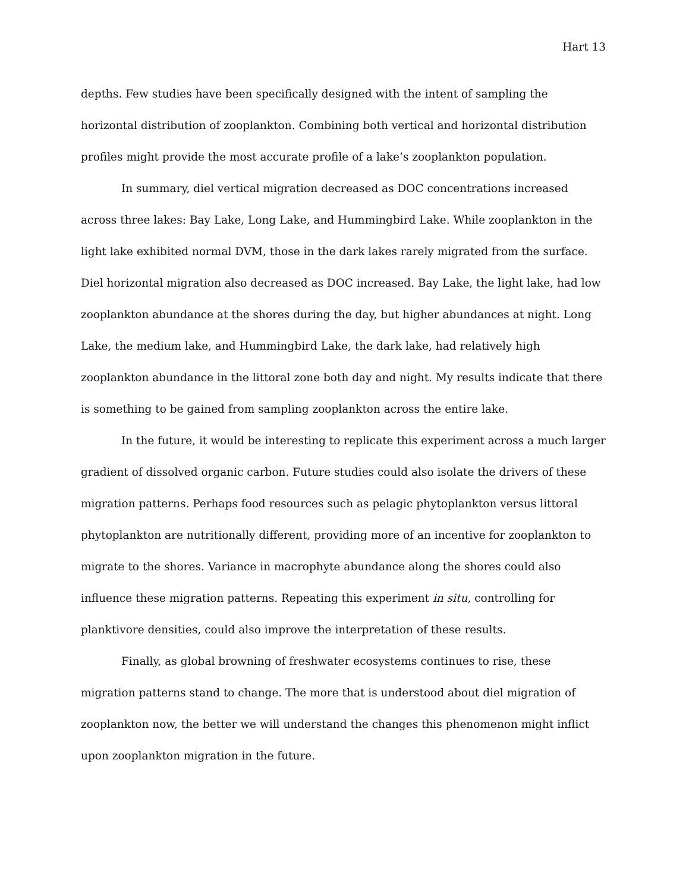Hart 13
depths. Few studies have been specifically designed with the intent of sampling the horizontal distribution of zooplankton. Combining both vertical and horizontal distribution profiles might provide the most accurate profile of a lake’s zooplankton population.
In summary, diel vertical migration decreased as DOC concentrations increased across three lakes: Bay Lake, Long Lake, and Hummingbird Lake. While zooplankton in the light lake exhibited normal DVM, those in the dark lakes rarely migrated from the surface. Diel horizontal migration also decreased as DOC increased. Bay Lake, the light lake, had low zooplankton abundance at the shores during the day, but higher abundances at night. Long Lake, the medium lake, and Hummingbird Lake, the dark lake, had relatively high zooplankton abundance in the littoral zone both day and night. My results indicate that there is something to be gained from sampling zooplankton across the entire lake.
In the future, it would be interesting to replicate this experiment across a much larger gradient of dissolved organic carbon. Future studies could also isolate the drivers of these migration patterns. Perhaps food resources such as pelagic phytoplankton versus littoral phytoplankton are nutritionally different, providing more of an incentive for zooplankton to migrate to the shores. Variance in macrophyte abundance along the shores could also influence these migration patterns. Repeating this experiment in situ, controlling for planktivore densities, could also improve the interpretation of these results.
Finally, as global browning of freshwater ecosystems continues to rise, these migration patterns stand to change. The more that is understood about diel migration of zooplankton now, the better we will understand the changes this phenomenon might inflict upon zooplankton migration in the future.